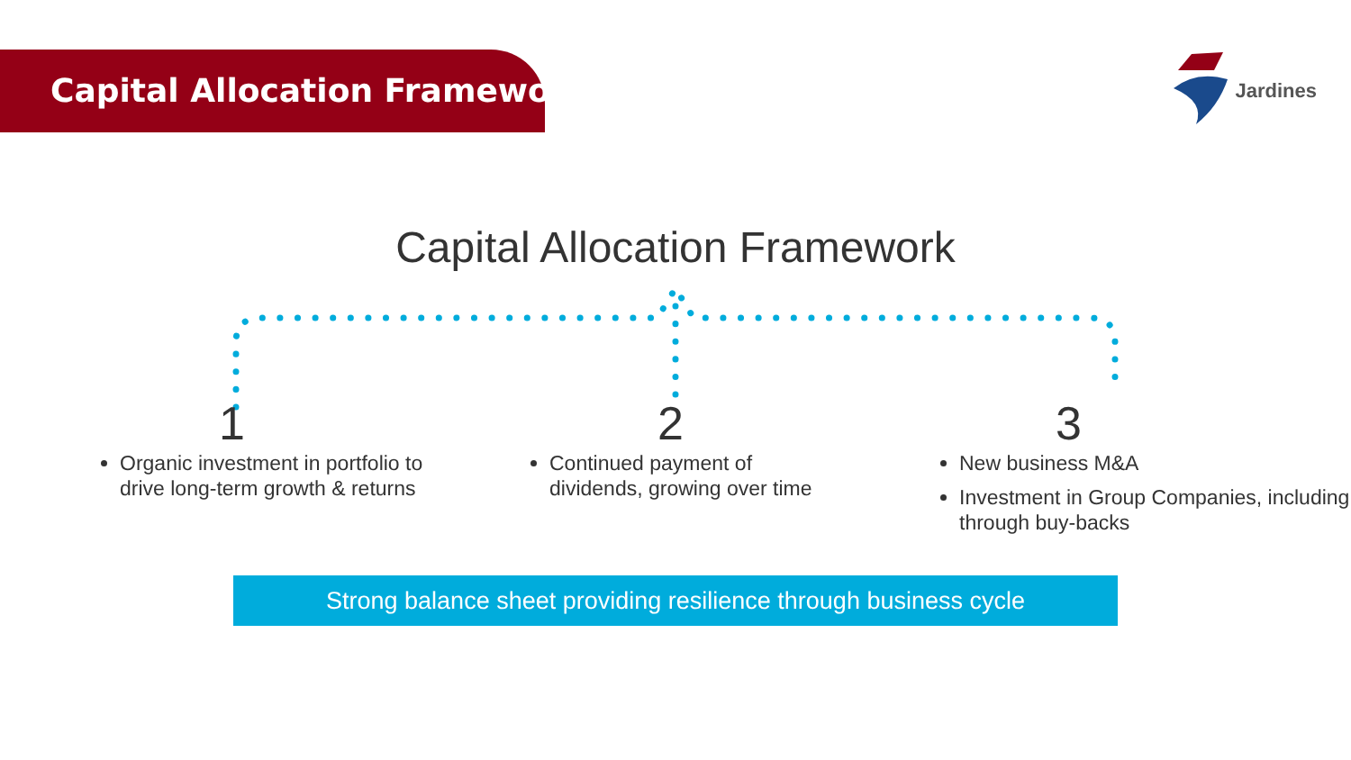Capital Allocation Framework
Jardines
Capital Allocation Framework
1
Organic investment in portfolio to drive long-term growth & returns
2
Continued payment of dividends, growing over time
3
New business M&A
Investment in Group Companies, including through buy-backs
Strong balance sheet providing resilience through business cycle